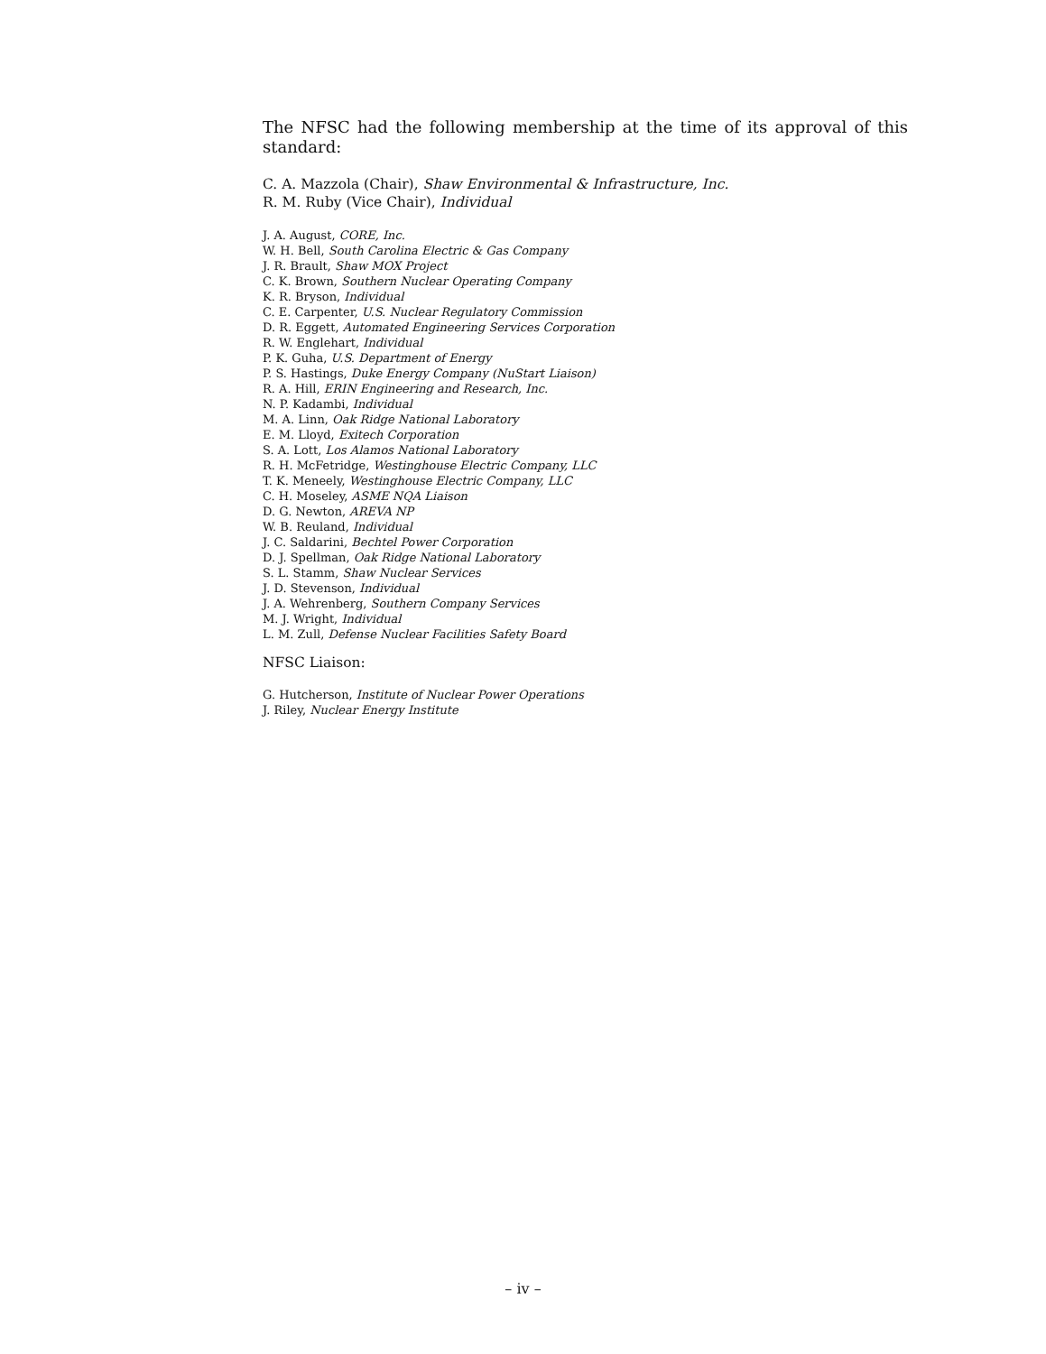The NFSC had the following membership at the time of its approval of this standard:
C. A. Mazzola (Chair), Shaw Environmental & Infrastructure, Inc.
R. M. Ruby (Vice Chair), Individual
J. A. August, CORE, Inc.
W. H. Bell, South Carolina Electric & Gas Company
J. R. Brault, Shaw MOX Project
C. K. Brown, Southern Nuclear Operating Company
K. R. Bryson, Individual
C. E. Carpenter, U.S. Nuclear Regulatory Commission
D. R. Eggett, Automated Engineering Services Corporation
R. W. Englehart, Individual
P. K. Guha, U.S. Department of Energy
P. S. Hastings, Duke Energy Company (NuStart Liaison)
R. A. Hill, ERIN Engineering and Research, Inc.
N. P. Kadambi, Individual
M. A. Linn, Oak Ridge National Laboratory
E. M. Lloyd, Exitech Corporation
S. A. Lott, Los Alamos National Laboratory
R. H. McFetridge, Westinghouse Electric Company, LLC
T. K. Meneely, Westinghouse Electric Company, LLC
C. H. Moseley, ASME NQA Liaison
D. G. Newton, AREVA NP
W. B. Reuland, Individual
J. C. Saldarini, Bechtel Power Corporation
D. J. Spellman, Oak Ridge National Laboratory
S. L. Stamm, Shaw Nuclear Services
J. D. Stevenson, Individual
J. A. Wehrenberg, Southern Company Services
M. J. Wright, Individual
L. M. Zull, Defense Nuclear Facilities Safety Board
NFSC Liaison:
G. Hutcherson, Institute of Nuclear Power Operations
J. Riley, Nuclear Energy Institute
– iv –